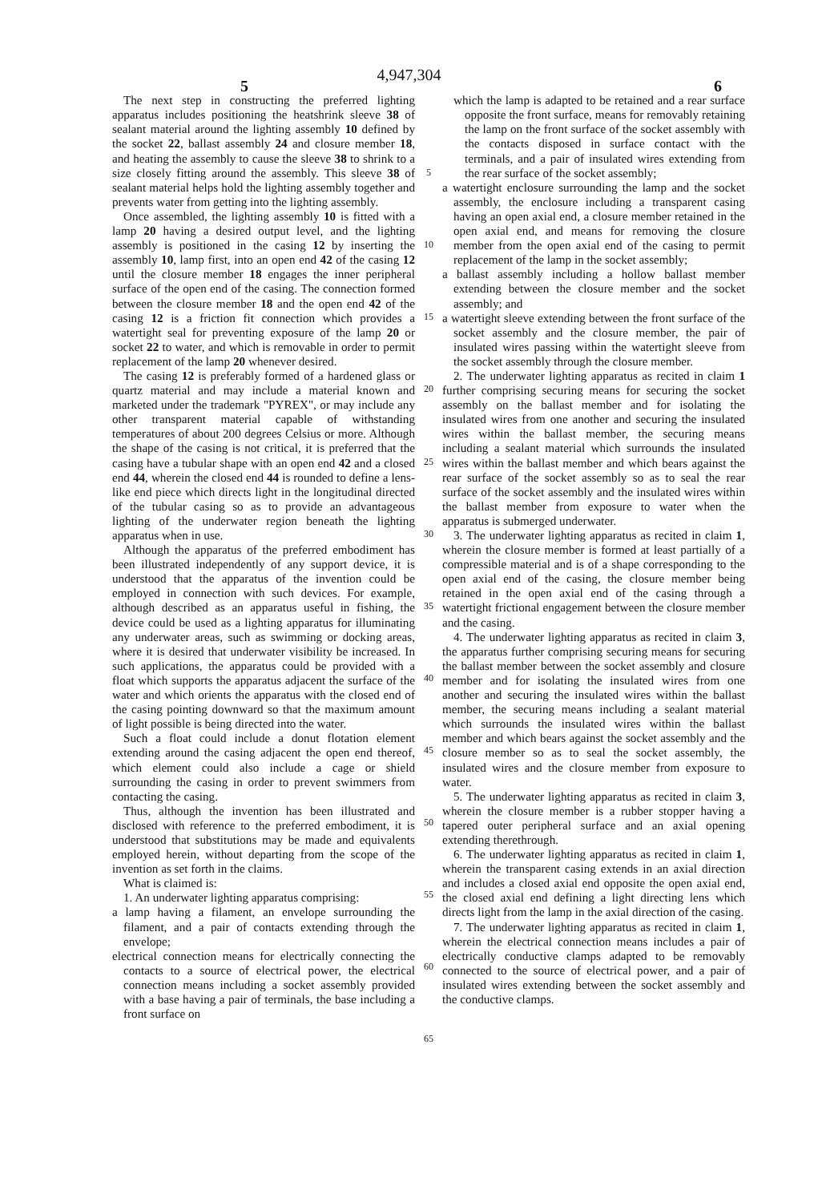4,947,304
5 6
The next step in constructing the preferred lighting apparatus includes positioning the heatshrink sleeve 38 of sealant material around the lighting assembly 10 defined by the socket 22, ballast assembly 24 and closure member 18, and heating the assembly to cause the sleeve 38 to shrink to a size closely fitting around the assembly. This sleeve 38 of sealant material helps hold the lighting assembly together and prevents water from getting into the lighting assembly.
Once assembled, the lighting assembly 10 is fitted with a lamp 20 having a desired output level, and the lighting assembly is positioned in the casing 12 by inserting the assembly 10, lamp first, into an open end 42 of the casing 12 until the closure member 18 engages the inner peripheral surface of the open end of the casing. The connection formed between the closure member 18 and the open end 42 of the casing 12 is a friction fit connection which provides a watertight seal for preventing exposure of the lamp 20 or socket 22 to water, and which is removable in order to permit replacement of the lamp 20 whenever desired.
The casing 12 is preferably formed of a hardened glass or quartz material and may include a material known and marketed under the trademark "PYREX", or may include any other transparent material capable of withstanding temperatures of about 200 degrees Celsius or more. Although the shape of the casing is not critical, it is preferred that the casing have a tubular shape with an open end 42 and a closed end 44, wherein the closed end 44 is rounded to define a lens-like end piece which directs light in the longitudinal directed of the tubular casing so as to provide an advantageous lighting of the underwater region beneath the lighting apparatus when in use.
Although the apparatus of the preferred embodiment has been illustrated independently of any support device, it is understood that the apparatus of the invention could be employed in connection with such devices. For example, although described as an apparatus useful in fishing, the device could be used as a lighting apparatus for illuminating any underwater areas, such as swimming or docking areas, where it is desired that underwater visibility be increased. In such applications, the apparatus could be provided with a float which supports the apparatus adjacent the surface of the water and which orients the apparatus with the closed end of the casing pointing downward so that the maximum amount of light possible is being directed into the water.
Such a float could include a donut flotation element extending around the casing adjacent the open end thereof, which element could also include a cage or shield surrounding the casing in order to prevent swimmers from contacting the casing.
Thus, although the invention has been illustrated and disclosed with reference to the preferred embodiment, it is understood that substitutions may be made and equivalents employed herein, without departing from the scope of the invention as set forth in the claims.
What is claimed is:
1. An underwater lighting apparatus comprising:
a lamp having a filament, an envelope surrounding the filament, and a pair of contacts extending through the envelope;
electrical connection means for electrically connecting the contacts to a source of electrical power, the electrical connection means including a socket assembly provided with a base having a pair of terminals, the base including a front surface on
5
10
15
20
25
30
35
40
45
50
55
60
65
which the lamp is adapted to be retained and a rear surface opposite the front surface, means for removably retaining the lamp on the front surface of the socket assembly with the contacts disposed in surface contact with the terminals, and a pair of insulated wires extending from the rear surface of the socket assembly;
a watertight enclosure surrounding the lamp and the socket assembly, the enclosure including a transparent casing having an open axial end, a closure member retained in the open axial end, and means for removing the closure member from the open axial end of the casing to permit replacement of the lamp in the socket assembly;
a ballast assembly including a hollow ballast member extending between the closure member and the socket assembly; and
a watertight sleeve extending between the front surface of the socket assembly and the closure member, the pair of insulated wires passing within the watertight sleeve from the socket assembly through the closure member.
2. The underwater lighting apparatus as recited in claim 1 further comprising securing means for securing the socket assembly on the ballast member and for isolating the insulated wires from one another and securing the insulated wires within the ballast member, the securing means including a sealant material which surrounds the insulated wires within the ballast member and which bears against the rear surface of the socket assembly so as to seal the rear surface of the socket assembly and the insulated wires within the ballast member from exposure to water when the apparatus is submerged underwater.
3. The underwater lighting apparatus as recited in claim 1, wherein the closure member is formed at least partially of a compressible material and is of a shape corresponding to the open axial end of the casing, the closure member being retained in the open axial end of the casing through a watertight frictional engagement between the closure member and the casing.
4. The underwater lighting apparatus as recited in claim 3, the apparatus further comprising securing means for securing the ballast member between the socket assembly and closure member and for isolating the insulated wires from one another and securing the insulated wires within the ballast member, the securing means including a sealant material which surrounds the insulated wires within the ballast member and which bears against the socket assembly and the closure member so as to seal the socket assembly, the insulated wires and the closure member from exposure to water.
5. The underwater lighting apparatus as recited in claim 3, wherein the closure member is a rubber stopper having a tapered outer peripheral surface and an axial opening extending therethrough.
6. The underwater lighting apparatus as recited in claim 1, wherein the transparent casing extends in an axial direction and includes a closed axial end opposite the open axial end, the closed axial end defining a light directing lens which directs light from the lamp in the axial direction of the casing.
7. The underwater lighting apparatus as recited in claim 1, wherein the electrical connection means includes a pair of electrically conductive clamps adapted to be removably connected to the source of electrical power, and a pair of insulated wires extending between the socket assembly and the conductive clamps.